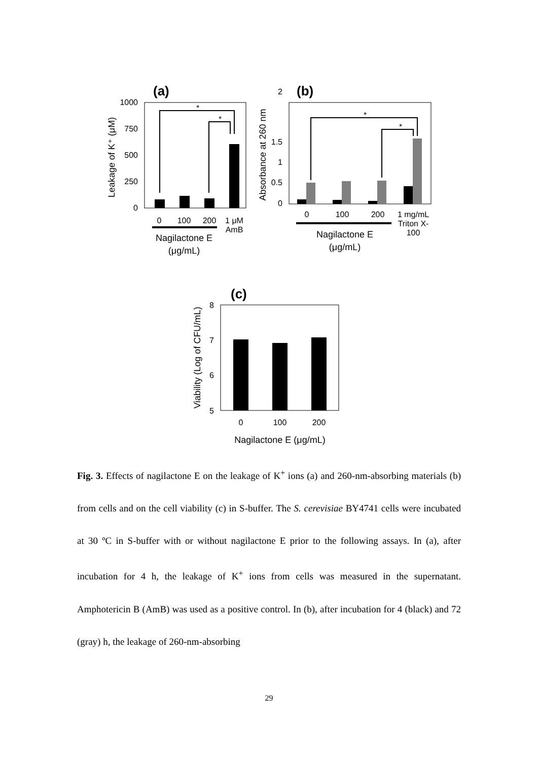(a)
1000
750
500
250
0
*
*
Leakage of K⁺ (μM)
0
100
200
1 μM
AmB
Nagilactone E
(μg/mL)
(b)
2
1.5
1
0.5
0
*
*
Absorbance at 260 nm
0
100
200
1 mg/mL
Triton X-
100
Nagilactone E
(μg/mL)
(c)
8
7
6
5
Viability (Log of CFU/mL)
0
100
200
Nagilactone E (μg/mL)
Fig. 3. Effects of nagilactone E on the leakage of K<sup>+</sup> ions (a) and 260-nm-absorbing materials (b) from cells and on the cell viability (c) in S-buffer. The S. cerevisiae BY4741 cells were incubated at 30 ºC in S-buffer with or without nagilactone E prior to the following assays. In (a), after incubation for 4 h, the leakage of K<sup>+</sup> ions from cells was measured in the supernatant. Amphotericin B (AmB) was used as a positive control. In (b), after incubation for 4 (black) and 72 (gray) h, the leakage of 260-nm-absorbing
29